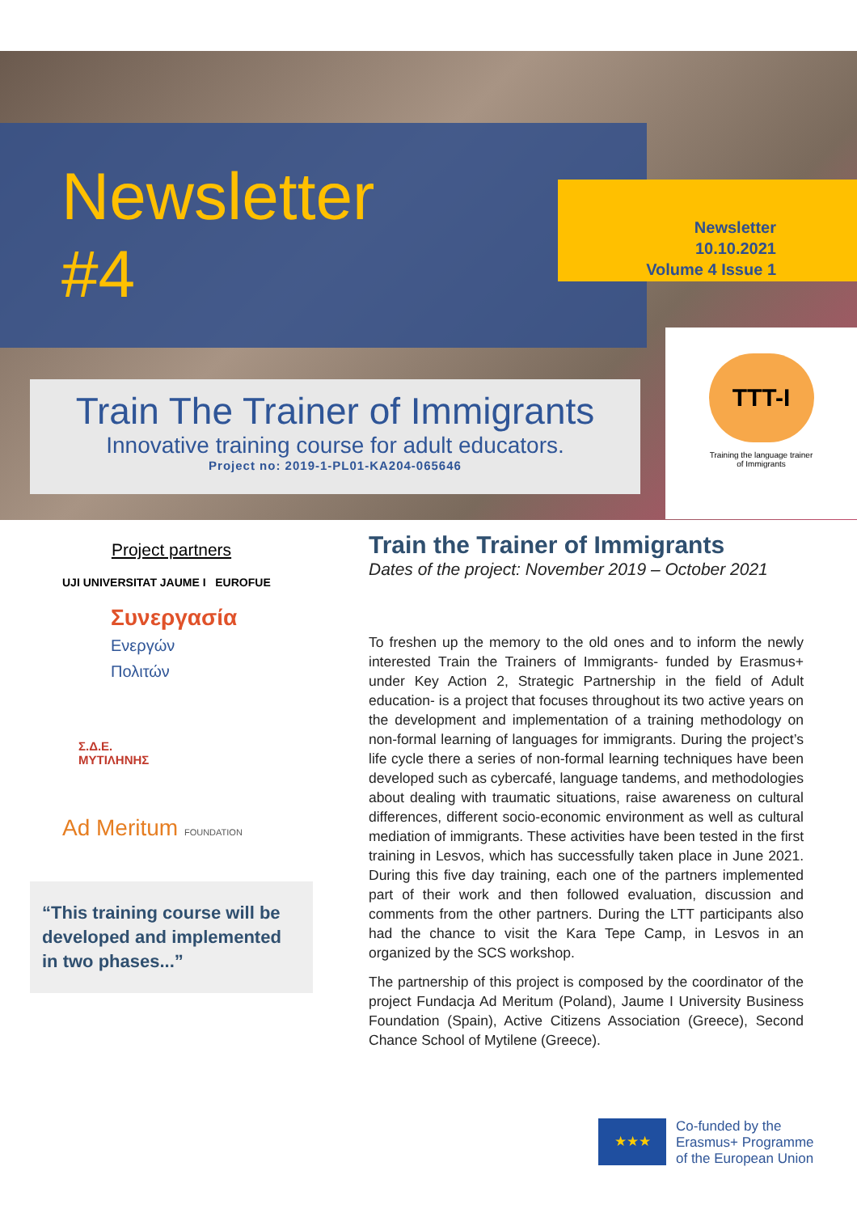Newsletter
#4
Newsletter
10.10.2021
Volume 4 Issue 1
Train The Trainer of Immigrants
Innovative training course for adult educators.
Project no: 2019-1-PL01-KA204-065646
TTT-I
Training the language trainer
of Immigrants
Project partners
UJI UNIVERSITAT JAUME I EUROFUE
Συνεργασία
Ενεργών Πολιτών
Σ.Δ.Ε.
ΜΥΤΙΛΗΝΗΣ
Ad Meritum FOUNDATION
“This training course will be developed and implemented in two phases...”
Train the Trainer of Immigrants
Dates of the project: November 2019 – October 2021
To freshen up the memory to the old ones and to inform the newly interested Train the Trainers of Immigrants- funded by Erasmus+ under Key Action 2, Strategic Partnership in the field of Adult education- is a project that focuses throughout its two active years on the development and implementation of a training methodology on non-formal learning of languages for immigrants. During the project’s life cycle there a series of non-formal learning techniques have been developed such as cybercafé, language tandems, and methodologies about dealing with traumatic situations, raise awareness on cultural differences, different socio-economic environment as well as cultural mediation of immigrants. These activities have been tested in the first training in Lesvos, which has successfully taken place in June 2021. During this five day training, each one of the partners implemented part of their work and then followed evaluation, discussion and comments from the other partners. During the LTT participants also had the chance to visit the Kara Tepe Camp, in Lesvos in an organized by the SCS workshop.
The partnership of this project is composed by the coordinator of the project Fundacja Ad Meritum (Poland), Jaume I University Business Foundation (Spain), Active Citizens Association (Greece), Second Chance School of Mytilene (Greece).
★★★
Co-funded by the
Erasmus+ Programme
of the European Union